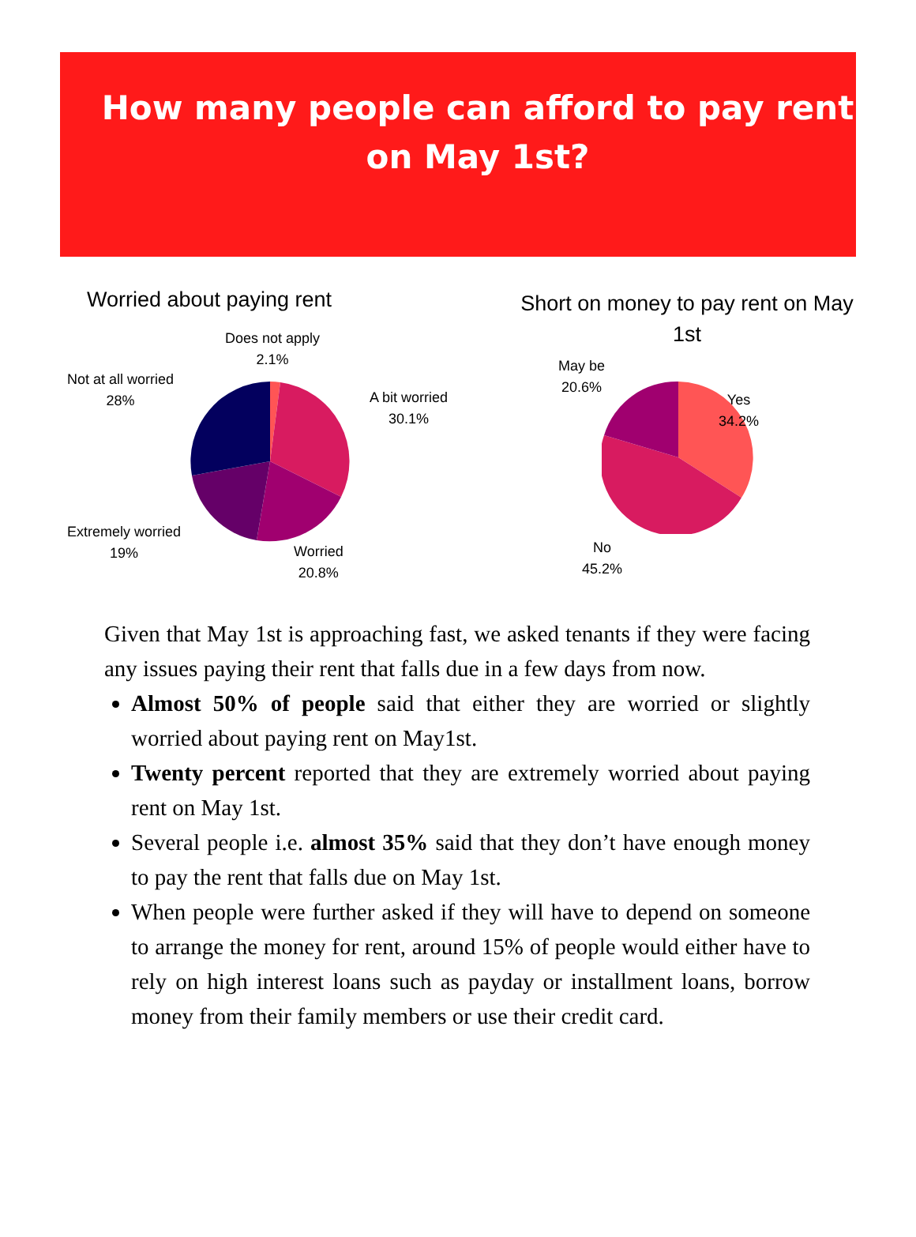How many people can afford to pay rent on May 1st?
Worried about paying rent
Does not apply
2.1%
A bit worried
30.1%
Not at all worried
28%
Extremely worried
19%
Worried
20.8%
Short on money to pay rent on May 1st
May be
20.6%
Yes
34.2%
No
45.2%
Given that May 1st is approaching fast, we asked tenants if they were facing any issues paying their rent that falls due in a few days from now.
Almost 50% of people said that either they are worried or slightly worried about paying rent on May1st.
Twenty percent reported that they are extremely worried about paying rent on May 1st.
Several people i.e. almost 35% said that they don’t have enough money to pay the rent that falls due on May 1st.
When people were further asked if they will have to depend on someone to arrange the money for rent, around 15% of people would either have to rely on high interest loans such as payday or installment loans, borrow money from their family members or use their credit card.